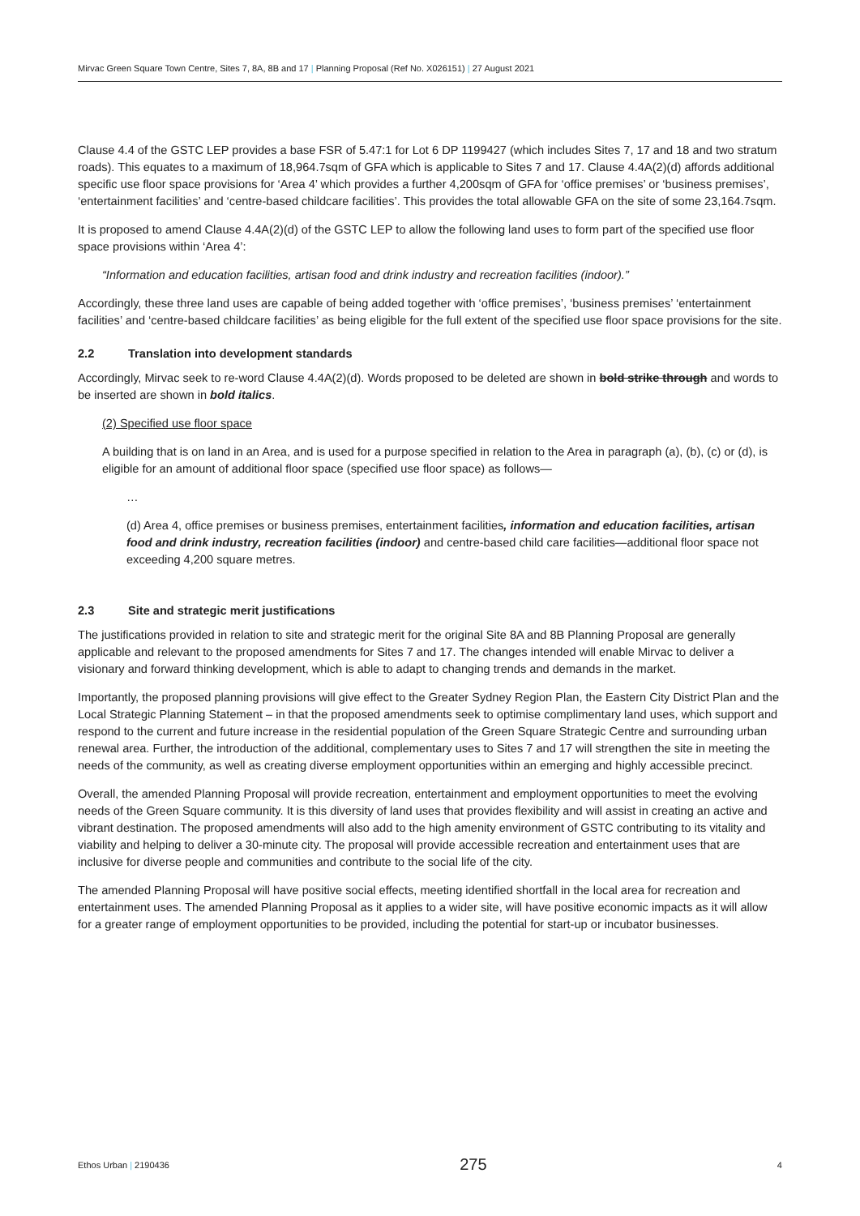Mirvac Green Square Town Centre, Sites 7, 8A, 8B and 17 | Planning Proposal (Ref No. X026151) | 27 August 2021
Clause 4.4 of the GSTC LEP provides a base FSR of 5.47:1 for Lot 6 DP 1199427 (which includes Sites 7, 17 and 18 and two stratum roads). This equates to a maximum of 18,964.7sqm of GFA which is applicable to Sites 7 and 17. Clause 4.4A(2)(d) affords additional specific use floor space provisions for ‘Area 4’ which provides a further 4,200sqm of GFA for ‘office premises’ or ‘business premises’, ‘entertainment facilities’ and ‘centre-based childcare facilities’. This provides the total allowable GFA on the site of some 23,164.7sqm.
It is proposed to amend Clause 4.4A(2)(d) of the GSTC LEP to allow the following land uses to form part of the specified use floor space provisions within ‘Area 4’:
“Information and education facilities, artisan food and drink industry and recreation facilities (indoor).”
Accordingly, these three land uses are capable of being added together with ‘office premises’, ‘business premises’ ‘entertainment facilities’ and ‘centre-based childcare facilities’ as being eligible for the full extent of the specified use floor space provisions for the site.
2.2 Translation into development standards
Accordingly, Mirvac seek to re-word Clause 4.4A(2)(d). Words proposed to be deleted are shown in bold strike through and words to be inserted are shown in bold italics.
(2) Specified use floor space
A building that is on land in an Area, and is used for a purpose specified in relation to the Area in paragraph (a), (b), (c) or (d), is eligible for an amount of additional floor space (specified use floor space) as follows—
…
(d) Area 4, office premises or business premises, entertainment facilities, information and education facilities, artisan food and drink industry, recreation facilities (indoor) and centre-based child care facilities—additional floor space not exceeding 4,200 square metres.
2.3 Site and strategic merit justifications
The justifications provided in relation to site and strategic merit for the original Site 8A and 8B Planning Proposal are generally applicable and relevant to the proposed amendments for Sites 7 and 17. The changes intended will enable Mirvac to deliver a visionary and forward thinking development, which is able to adapt to changing trends and demands in the market.
Importantly, the proposed planning provisions will give effect to the Greater Sydney Region Plan, the Eastern City District Plan and the Local Strategic Planning Statement – in that the proposed amendments seek to optimise complimentary land uses, which support and respond to the current and future increase in the residential population of the Green Square Strategic Centre and surrounding urban renewal area. Further, the introduction of the additional, complementary uses to Sites 7 and 17 will strengthen the site in meeting the needs of the community, as well as creating diverse employment opportunities within an emerging and highly accessible precinct.
Overall, the amended Planning Proposal will provide recreation, entertainment and employment opportunities to meet the evolving needs of the Green Square community. It is this diversity of land uses that provides flexibility and will assist in creating an active and vibrant destination. The proposed amendments will also add to the high amenity environment of GSTC contributing to its vitality and viability and helping to deliver a 30-minute city. The proposal will provide accessible recreation and entertainment uses that are inclusive for diverse people and communities and contribute to the social life of the city.
The amended Planning Proposal will have positive social effects, meeting identified shortfall in the local area for recreation and entertainment uses. The amended Planning Proposal as it applies to a wider site, will have positive economic impacts as it will allow for a greater range of employment opportunities to be provided, including the potential for start-up or incubator businesses.
Ethos Urban | 2190436
275
4